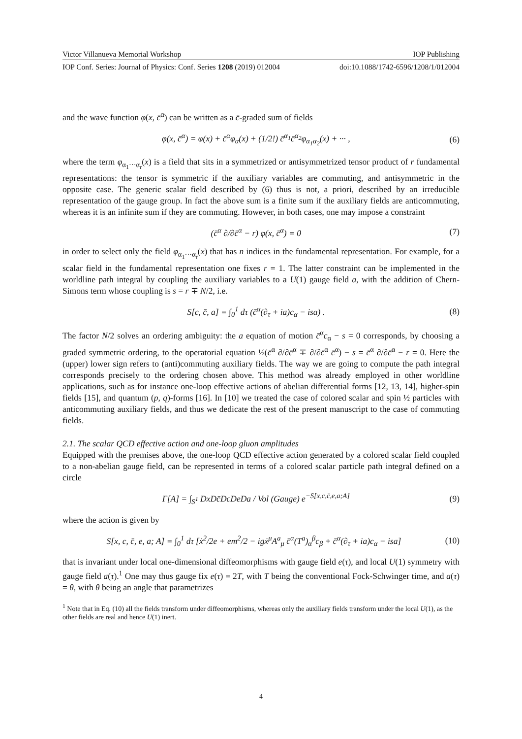Victor Villanueva Memorial Workshop IOP Publishing
IOP Conf. Series: Journal of Physics: Conf. Series 1208 (2019) 012004 doi:10.1088/1742-6596/1208/1/012004
and the wave function φ(x, c̄<sup>α</sup>) can be written as a c̄-graded sum of fields
φ(x, c̄<sup>α</sup>) = φ(x) + c̄<sup>α</sup>φ<sub>α</sub>(x) + (1/2!) c̄<sup>α<sub>1</sub></sup>c̄<sup>α<sub>2</sub></sup>φ<sub>α<sub>1</sub>α<sub>2</sub></sub>(x) + ··· , (6)
where the term φ<sub>α<sub>1</sub>···α<sub>r</sub></sub>(x) is a field that sits in a symmetrized or antisymmetrized tensor product of r fundamental representations: the tensor is symmetric if the auxiliary variables are commuting, and antisymmetric in the opposite case. The generic scalar field described by (6) thus is not, a priori, described by an irreducible representation of the gauge group. In fact the above sum is a finite sum if the auxiliary fields are anticommuting, whereas it is an infinite sum if they are commuting. However, in both cases, one may impose a constraint
(c̄<sup>α</sup> ∂/∂c̄<sup>α</sup> − r) φ(x, c̄<sup>α</sup>) = 0 (7)
in order to select only the field φ<sub>α<sub>1</sub>···α<sub>r</sub></sub>(x) that has n indices in the fundamental representation. For example, for a scalar field in the fundamental representation one fixes r = 1. The latter constraint can be implemented in the worldline path integral by coupling the auxiliary variables to a U(1) gauge field a, with the addition of Chern-Simons term whose coupling is s = r ∓ N/2, i.e.
S[c, c̄, a] = ∫<sub>0</sub><sup>1</sup> dτ (c̄<sup>α</sup>(∂<sub>τ</sub> + ia)c<sub>α</sub> − isa) . (8)
The factor N/2 solves an ordering ambiguity: the a equation of motion c̄<sup>α</sup>c<sub>α</sub> − s = 0 corresponds, by choosing a graded symmetric ordering, to the operatorial equation ½(c̄<sup>α</sup> ∂/∂c̄<sup>α</sup> ∓ ∂/∂c̄<sup>α</sup> c̄<sup>α</sup>) − s = c̄<sup>α</sup> ∂/∂c̄<sup>α</sup> − r = 0. Here the (upper) lower sign refers to (anti)commuting auxiliary fields. The way we are going to compute the path integral corresponds precisely to the ordering chosen above. This method was already employed in other worldline applications, such as for instance one-loop effective actions of abelian differential forms [12, 13, 14], higher-spin fields [15], and quantum (p, q)-forms [16]. In [10] we treated the case of colored scalar and spin ½ particles with anticommuting auxiliary fields, and thus we dedicate the rest of the present manuscript to the case of commuting fields.
2.1. The scalar QCD effective action and one-loop gluon amplitudes
Equipped with the premises above, the one-loop QCD effective action generated by a colored scalar field coupled to a non-abelian gauge field, can be represented in terms of a colored scalar particle path integral defined on a circle
Γ[A] = ∫<sub>S<sup>1</sup></sub> DxDc̄DcDeDa / Vol (Gauge) e<sup>−S[x,c,c̄,e,a;A]</sup> (9)
where the action is given by
S[x, c, c̄, e, a; A] = ∫<sub>0</sub><sup>1</sup> dτ [ẋ<sup>2</sup>/2e + em<sup>2</sup>/2 − igẋ<sup>μ</sup>A<sup>a</sup><sub>μ</sub> c̄<sup>α</sup>(T<sup>a</sup>)<sub>α</sub><sup>β</sup>c<sub>β</sub> + c̄<sup>α</sup>(∂<sub>τ</sub> + ia)c<sub>α</sub> − isa] (10)
that is invariant under local one-dimensional diffeomorphisms with gauge field e(τ), and local U(1) symmetry with gauge field a(τ).<sup>1</sup> One may thus gauge fix e(τ) = 2T, with T being the conventional Fock-Schwinger time, and a(τ) = θ, with θ being an angle that parametrizes
<sup>1</sup> Note that in Eq. (10) all the fields transform under diffeomorphisms, whereas only the auxiliary fields transform under the local U(1), as the other fields are real and hence U(1) inert.
4